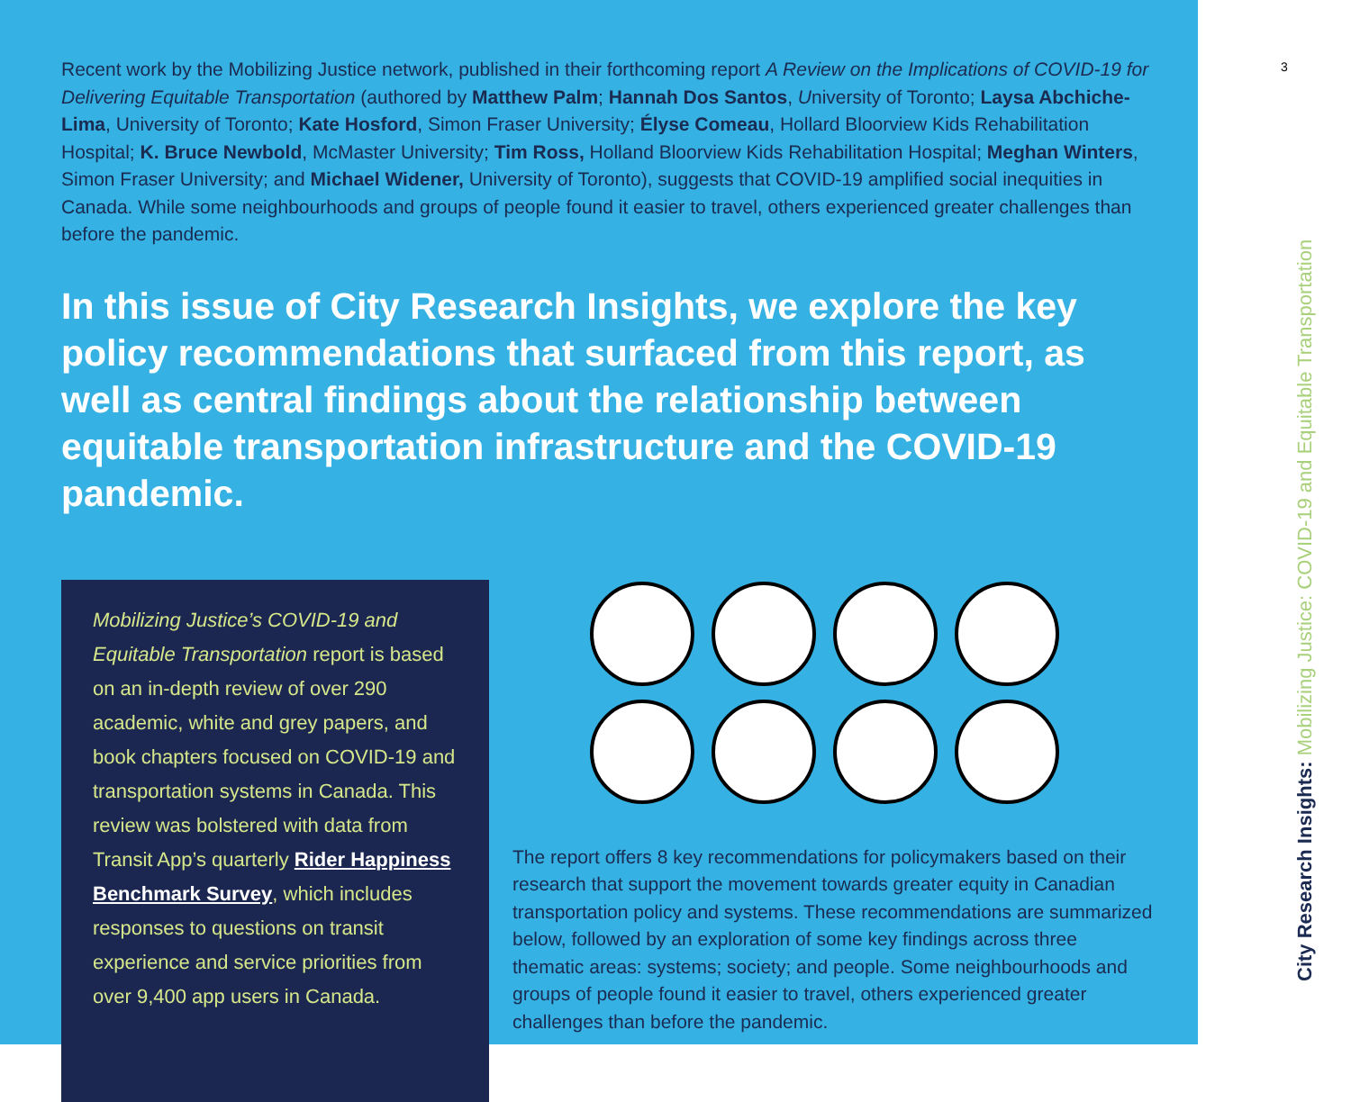Recent work by the Mobilizing Justice network, published in their forthcoming report A Review on the Implications of COVID-19 for Delivering Equitable Transportation (authored by Matthew Palm; Hannah Dos Santos, University of Toronto; Laysa Abchiche-Lima, University of Toronto; Kate Hosford, Simon Fraser University; Élyse Comeau, Hollard Bloorview Kids Rehabilitation Hospital; K. Bruce Newbold, McMaster University; Tim Ross, Holland Bloorview Kids Rehabilitation Hospital; Meghan Winters, Simon Fraser University; and Michael Widener, University of Toronto), suggests that COVID-19 amplified social inequities in Canada. While some neighbourhoods and groups of people found it easier to travel, others experienced greater challenges than before the pandemic.
In this issue of City Research Insights, we explore the key policy recommendations that surfaced from this report, as well as central findings about the relationship between equitable transportation infrastructure and the COVID-19 pandemic.
Mobilizing Justice’s COVID-19 and Equitable Transportation report is based on an in-depth review of over 290 academic, white and grey papers, and book chapters focused on COVID-19 and transportation systems in Canada. This review was bolstered with data from Transit App’s quarterly Rider Happiness Benchmark Survey, which includes responses to questions on transit experience and service priorities from over 9,400 app users in Canada.
The report offers 8 key recommendations for policymakers based on their research that support the movement towards greater equity in Canadian transportation policy and systems. These recommendations are summarized below, followed by an exploration of some key findings across three thematic areas: systems; society; and people. Some neighbourhoods and groups of people found it easier to travel, others experienced greater challenges than before the pandemic.
3
City Research Insights: Mobilizing Justice: COVID-19 and Equitable Transportation